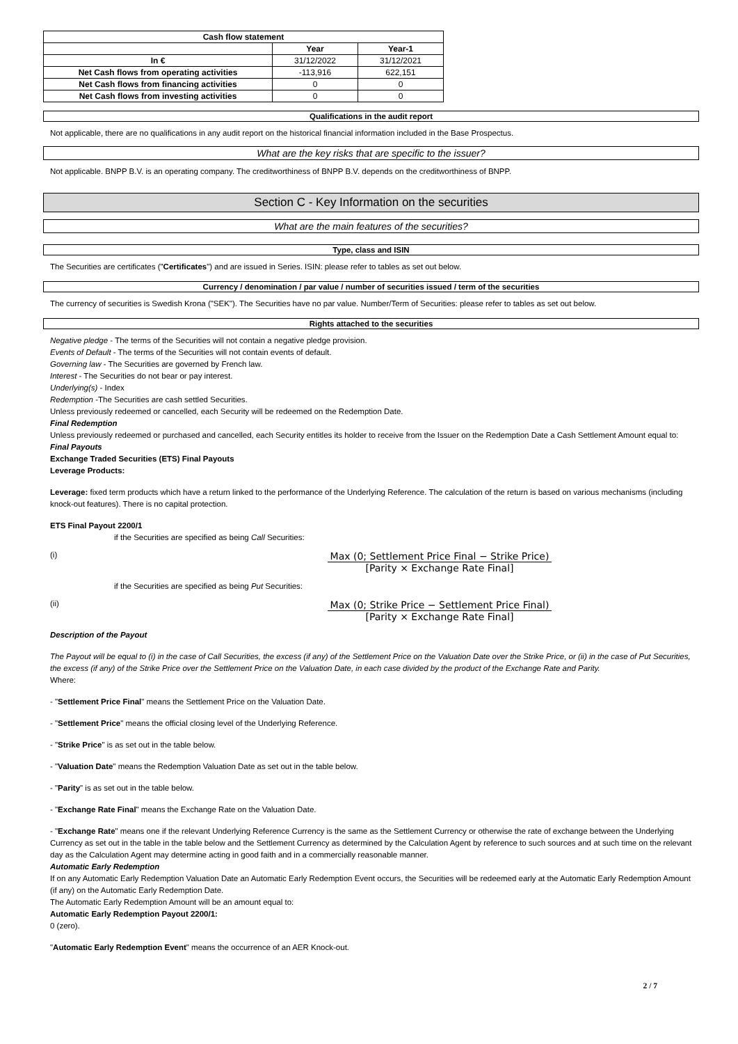| Cash flow statement | | |
| --- | --- | --- |
| | Year | Year-1 |
| In € | 31/12/2022 | 31/12/2021 |
| Net Cash flows from operating activities | -113,916 | 622,151 |
| Net Cash flows from financing activities | 0 | 0 |
| Net Cash flows from investing activities | 0 | 0 |
Qualifications in the audit report
Not applicable, there are no qualifications in any audit report on the historical financial information included in the Base Prospectus.
What are the key risks that are specific to the issuer?
Not applicable. BNPP B.V. is an operating company. The creditworthiness of BNPP B.V. depends on the creditworthiness of BNPP.
Section C - Key Information on the securities
What are the main features of the securities?
Type, class and ISIN
The Securities are certificates ("Certificates") and are issued in Series. ISIN: please refer to tables as set out below.
Currency / denomination / par value / number of securities issued / term of the securities
The currency of securities is Swedish Krona ("SEK"). The Securities have no par value. Number/Term of Securities: please refer to tables as set out below.
Rights attached to the securities
Negative pledge - The terms of the Securities will not contain a negative pledge provision.
Events of Default - The terms of the Securities will not contain events of default.
Governing law - The Securities are governed by French law.
Interest - The Securities do not bear or pay interest.
Underlying(s) - Index
Redemption -The Securities are cash settled Securities.
Unless previously redeemed or cancelled, each Security will be redeemed on the Redemption Date.
Final Redemption
Unless previously redeemed or purchased and cancelled, each Security entitles its holder to receive from the Issuer on the Redemption Date a Cash Settlement Amount equal to:
Final Payouts
Exchange Traded Securities (ETS) Final Payouts
Leverage Products:
Leverage: fixed term products which have a return linked to the performance of the Underlying Reference. The calculation of the return is based on various mechanisms (including knock-out features). There is no capital protection.
ETS Final Payout 2200/1
if the Securities are specified as being Call Securities:
(i)
Max (0; Settlement Price Final − Strike Price) [Parity × Exchange Rate Final]
if the Securities are specified as being Put Securities:
(ii)
Max (0; Strike Price − Settlement Price Final) [Parity × Exchange Rate Final]
Description of the Payout
The Payout will be equal to (i) in the case of Call Securities, the excess (if any) of the Settlement Price on the Valuation Date over the Strike Price, or (ii) in the case of Put Securities, the excess (if any) of the Strike Price over the Settlement Price on the Valuation Date, in each case divided by the product of the Exchange Rate and Parity.
Where:
- "Settlement Price Final" means the Settlement Price on the Valuation Date.
- "Settlement Price" means the official closing level of the Underlying Reference.
- "Strike Price" is as set out in the table below.
- "Valuation Date" means the Redemption Valuation Date as set out in the table below.
- "Parity" is as set out in the table below.
- "Exchange Rate Final" means the Exchange Rate on the Valuation Date.
- "Exchange Rate" means one if the relevant Underlying Reference Currency is the same as the Settlement Currency or otherwise the rate of exchange between the Underlying Currency as set out in the table in the table below and the Settlement Currency as determined by the Calculation Agent by reference to such sources and at such time on the relevant day as the Calculation Agent may determine acting in good faith and in a commercially reasonable manner.
Automatic Early Redemption
If on any Automatic Early Redemption Valuation Date an Automatic Early Redemption Event occurs, the Securities will be redeemed early at the Automatic Early Redemption Amount (if any) on the Automatic Early Redemption Date.
The Automatic Early Redemption Amount will be an amount equal to:
Automatic Early Redemption Payout 2200/1:
0 (zero).
"Automatic Early Redemption Event" means the occurrence of an AER Knock-out.
2 / 7